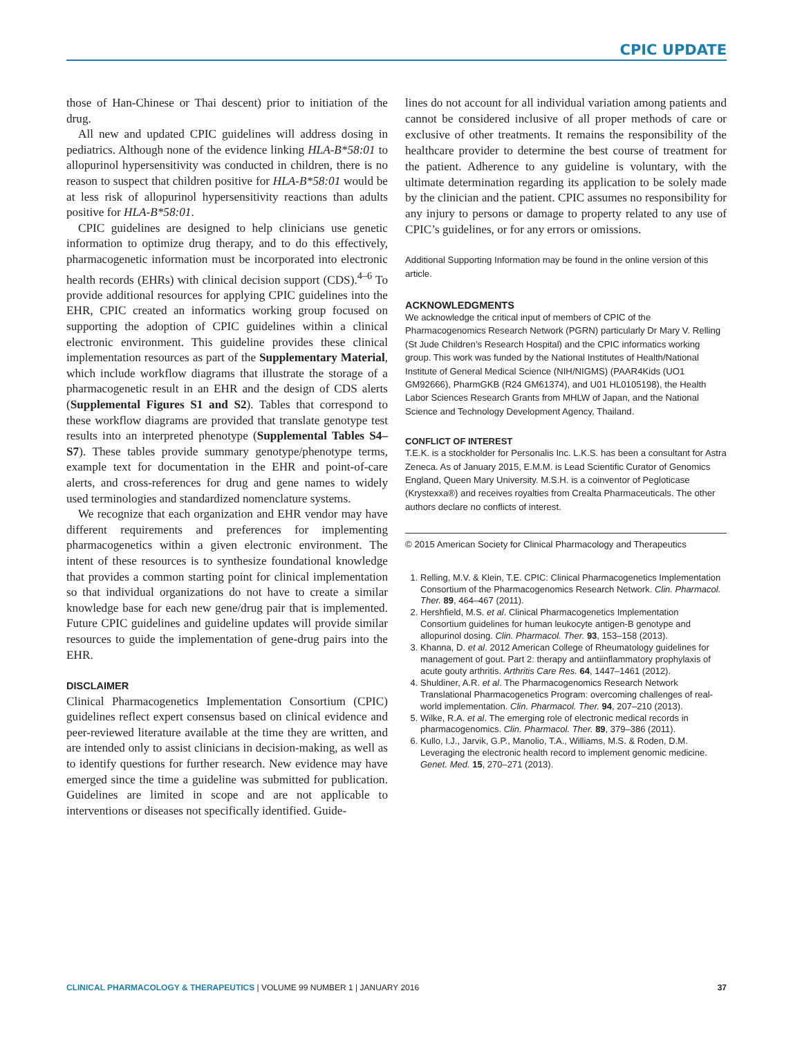CPIC UPDATE
those of Han-Chinese or Thai descent) prior to initiation of the drug.
All new and updated CPIC guidelines will address dosing in pediatrics. Although none of the evidence linking HLA-B*58:01 to allopurinol hypersensitivity was conducted in children, there is no reason to suspect that children positive for HLA-B*58:01 would be at less risk of allopurinol hypersensitivity reactions than adults positive for HLA-B*58:01.
CPIC guidelines are designed to help clinicians use genetic information to optimize drug therapy, and to do this effectively, pharmacogenetic information must be incorporated into electronic health records (EHRs) with clinical decision support (CDS).<sup>4–6</sup> To provide additional resources for applying CPIC guidelines into the EHR, CPIC created an informatics working group focused on supporting the adoption of CPIC guidelines within a clinical electronic environment. This guideline provides these clinical implementation resources as part of the Supplementary Material, which include workflow diagrams that illustrate the storage of a pharmacogenetic result in an EHR and the design of CDS alerts (Supplemental Figures S1 and S2). Tables that correspond to these workflow diagrams are provided that translate genotype test results into an interpreted phenotype (Supplemental Tables S4–S7). These tables provide summary genotype/phenotype terms, example text for documentation in the EHR and point-of-care alerts, and cross-references for drug and gene names to widely used terminologies and standardized nomenclature systems.
We recognize that each organization and EHR vendor may have different requirements and preferences for implementing pharmacogenetics within a given electronic environment. The intent of these resources is to synthesize foundational knowledge that provides a common starting point for clinical implementation so that individual organizations do not have to create a similar knowledge base for each new gene/drug pair that is implemented. Future CPIC guidelines and guideline updates will provide similar resources to guide the implementation of gene-drug pairs into the EHR.
DISCLAIMER
Clinical Pharmacogenetics Implementation Consortium (CPIC) guidelines reflect expert consensus based on clinical evidence and peer-reviewed literature available at the time they are written, and are intended only to assist clinicians in decision-making, as well as to identify questions for further research. New evidence may have emerged since the time a guideline was submitted for publication. Guidelines are limited in scope and are not applicable to interventions or diseases not specifically identified. Guide-
lines do not account for all individual variation among patients and cannot be considered inclusive of all proper methods of care or exclusive of other treatments. It remains the responsibility of the healthcare provider to determine the best course of treatment for the patient. Adherence to any guideline is voluntary, with the ultimate determination regarding its application to be solely made by the clinician and the patient. CPIC assumes no responsibility for any injury to persons or damage to property related to any use of CPIC’s guidelines, or for any errors or omissions.
Additional Supporting Information may be found in the online version of this article.
ACKNOWLEDGMENTS
We acknowledge the critical input of members of CPIC of the Pharmacogenomics Research Network (PGRN) particularly Dr Mary V. Relling (St Jude Children’s Research Hospital) and the CPIC informatics working group. This work was funded by the National Institutes of Health/National Institute of General Medical Science (NIH/NIGMS) (PAAR4Kids (UO1 GM92666), PharmGKB (R24 GM61374), and U01 HL0105198), the Health Labor Sciences Research Grants from MHLW of Japan, and the National Science and Technology Development Agency, Thailand.
CONFLICT OF INTEREST
T.E.K. is a stockholder for Personalis Inc. L.K.S. has been a consultant for Astra Zeneca. As of January 2015, E.M.M. is Lead Scientific Curator of Genomics England, Queen Mary University. M.S.H. is a coinventor of Pegloticase (Krystexxa®) and receives royalties from Crealta Pharmaceuticals. The other authors declare no conflicts of interest.
© 2015 American Society for Clinical Pharmacology and Therapeutics
1. Relling, M.V. & Klein, T.E. CPIC: Clinical Pharmacogenetics Implementation Consortium of the Pharmacogenomics Research Network. Clin. Pharmacol. Ther. 89, 464–467 (2011).
2. Hershfield, M.S. et al. Clinical Pharmacogenetics Implementation Consortium guidelines for human leukocyte antigen-B genotype and allopurinol dosing. Clin. Pharmacol. Ther. 93, 153–158 (2013).
3. Khanna, D. et al. 2012 American College of Rheumatology guidelines for management of gout. Part 2: therapy and antiinflammatory prophylaxis of acute gouty arthritis. Arthritis Care Res. 64, 1447–1461 (2012).
4. Shuldiner, A.R. et al. The Pharmacogenomics Research Network Translational Pharmacogenetics Program: overcoming challenges of real-world implementation. Clin. Pharmacol. Ther. 94, 207–210 (2013).
5. Wilke, R.A. et al. The emerging role of electronic medical records in pharmacogenomics. Clin. Pharmacol. Ther. 89, 379–386 (2011).
6. Kullo, I.J., Jarvik, G.P., Manolio, T.A., Williams, M.S. & Roden, D.M. Leveraging the electronic health record to implement genomic medicine. Genet. Med. 15, 270–271 (2013).
CLINICAL PHARMACOLOGY & THERAPEUTICS | VOLUME 99 NUMBER 1 | JANUARY 2016 37